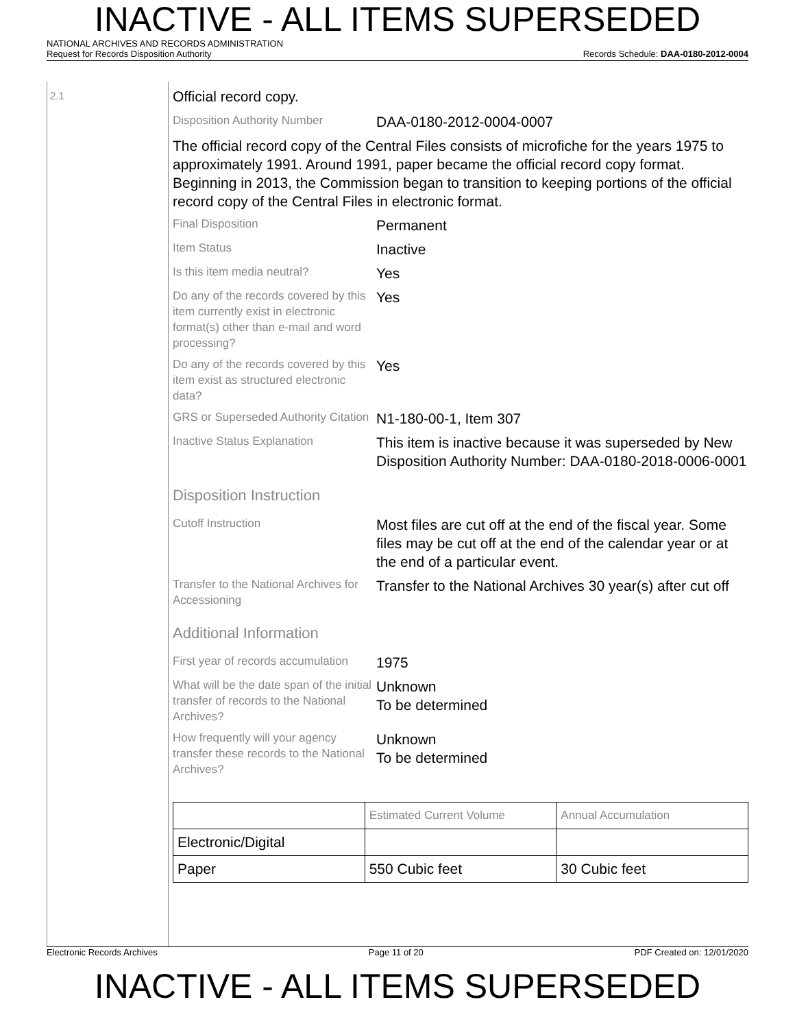INACTIVE - ALL ITEMS SUPERSEDED
NATIONAL ARCHIVES AND RECORDS ADMINISTRATION
Request for Records Disposition Authority Records Schedule: DAA-0180-2012-0004
2.1
Official record copy.
Disposition Authority Number
DAA-0180-2012-0004-0007
The official record copy of the Central Files consists of microfiche for the years 1975 to approximately 1991. Around 1991, paper became the official record copy format. Beginning in 2013, the Commission began to transition to keeping portions of the official record copy of the Central Files in electronic format.
Final Disposition
Permanent
Item Status
Inactive
Is this item media neutral?
Yes
Do any of the records covered by this item currently exist in electronic format(s) other than e-mail and word processing?
Yes
Do any of the records covered by this item exist as structured electronic data?
Yes
GRS or Superseded Authority Citation
N1-180-00-1, Item 307
Inactive Status Explanation
This item is inactive because it was superseded by New Disposition Authority Number: DAA-0180-2018-0006-0001
Disposition Instruction
Cutoff Instruction
Most files are cut off at the end of the fiscal year. Some files may be cut off at the end of the calendar year or at the end of a particular event.
Transfer to the National Archives for Accessioning
Transfer to the National Archives 30 year(s) after cut off
Additional Information
First year of records accumulation
1975
What will be the date span of the initial transfer of records to the National Archives?
Unknown
To be determined
How frequently will your agency transfer these records to the National Archives?
Unknown
To be determined
| | Estimated Current Volume | Annual Accumulation |
| Electronic/Digital | | |
| Paper | 550 Cubic feet | 30 Cubic feet |
Electronic Records Archives Page 11 of 20 PDF Created on: 12/01/2020
INACTIVE - ALL ITEMS SUPERSEDED